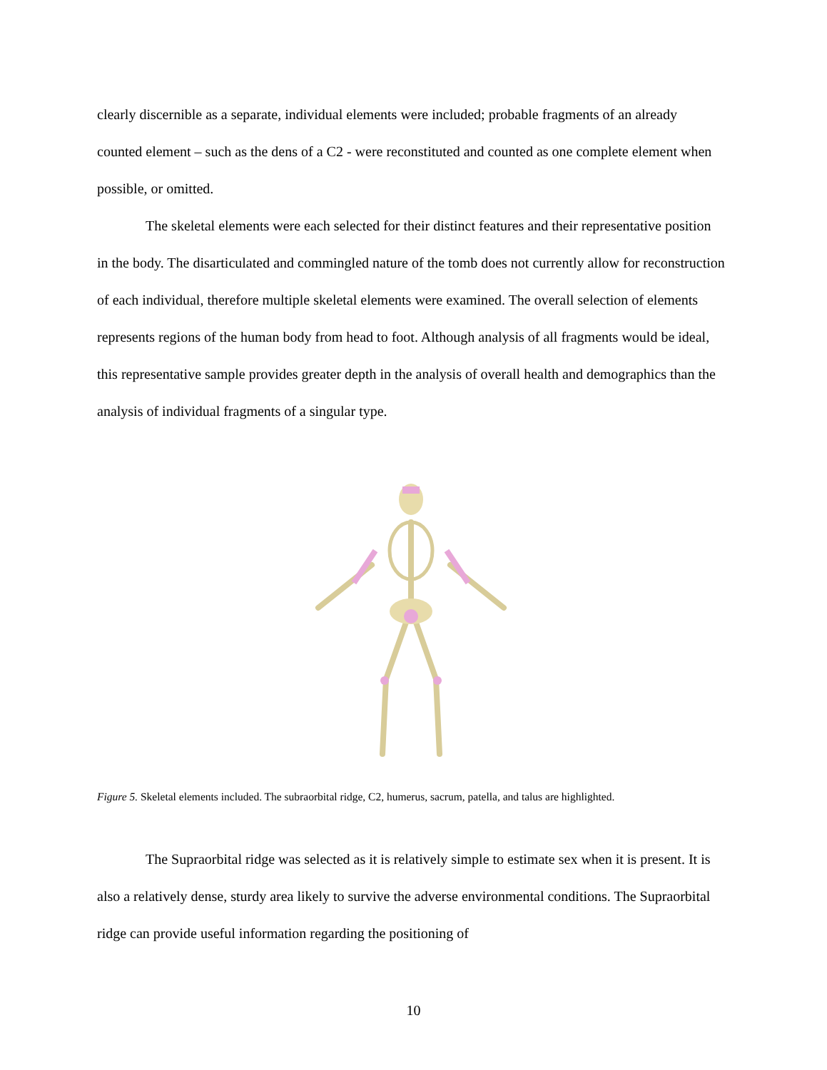clearly discernible as a separate, individual elements were included; probable fragments of an already counted element – such as the dens of a C2 - were reconstituted and counted as one complete element when possible, or omitted.
The skeletal elements were each selected for their distinct features and their representative position in the body. The disarticulated and commingled nature of the tomb does not currently allow for reconstruction of each individual, therefore multiple skeletal elements were examined. The overall selection of elements represents regions of the human body from head to foot. Although analysis of all fragments would be ideal, this representative sample provides greater depth in the analysis of overall health and demographics than the analysis of individual fragments of a singular type.
Figure 5. Skeletal elements included. The subraorbital ridge, C2, humerus, sacrum, patella, and talus are highlighted.
The Supraorbital ridge was selected as it is relatively simple to estimate sex when it is present. It is also a relatively dense, sturdy area likely to survive the adverse environmental conditions. The Supraorbital ridge can provide useful information regarding the positioning of
10